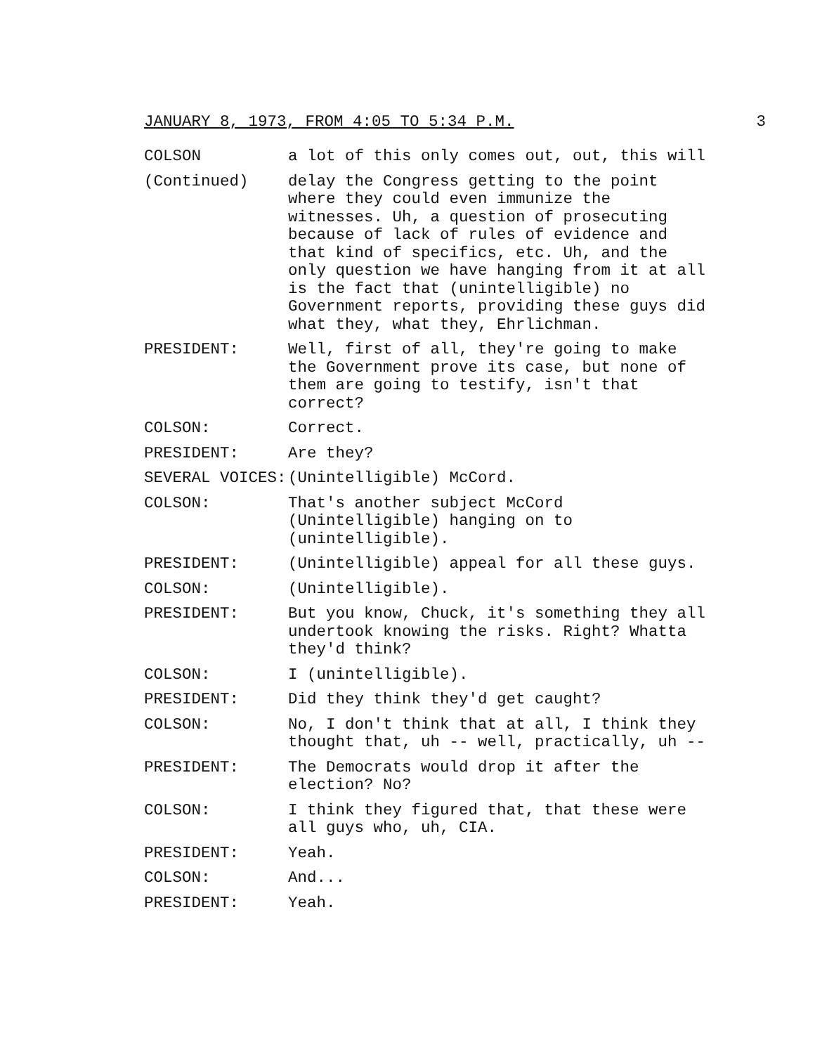JANUARY 8, 1973, FROM 4:05 TO 5:34 P.M. 3
COLSON a lot of this only comes out, out, this will
(Continued) delay the Congress getting to the point where they could even immunize the witnesses. Uh, a question of prosecuting because of lack of rules of evidence and that kind of specifics, etc. Uh, and the only question we have hanging from it at all is the fact that (unintelligible) no Government reports, providing these guys did what they, what they, Ehrlichman.
PRESIDENT: Well, first of all, they're going to make the Government prove its case, but none of them are going to testify, isn't that correct?
COLSON: Correct.
PRESIDENT: Are they?
SEVERAL VOICES: (Unintelligible) McCord.
COLSON: That's another subject McCord (Unintelligible) hanging on to (unintelligible).
PRESIDENT: (Unintelligible) appeal for all these guys.
COLSON: (Unintelligible).
PRESIDENT: But you know, Chuck, it's something they all undertook knowing the risks. Right? Whatta they'd think?
COLSON: I (unintelligible).
PRESIDENT: Did they think they'd get caught?
COLSON: No, I don't think that at all, I think they thought that, uh -- well, practically, uh --
PRESIDENT: The Democrats would drop it after the election? No?
COLSON: I think they figured that, that these were all guys who, uh, CIA.
PRESIDENT: Yeah.
COLSON: And...
PRESIDENT: Yeah.